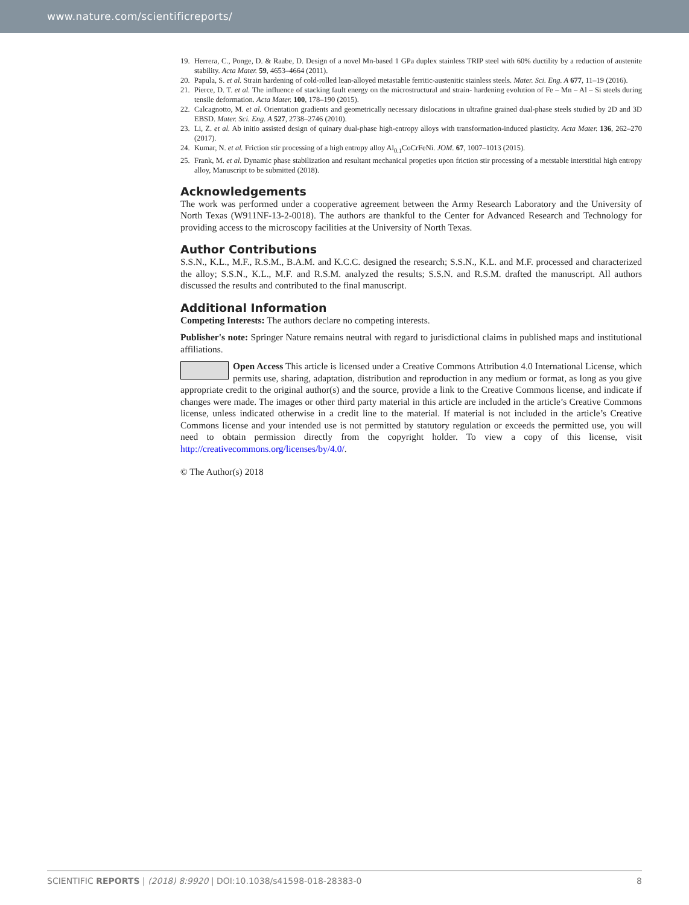www.nature.com/scientificreports/
19. Herrera, C., Ponge, D. & Raabe, D. Design of a novel Mn-based 1 GPa duplex stainless TRIP steel with 60% ductility by a reduction of austenite stability. Acta Mater. 59, 4653–4664 (2011).
20. Papula, S. et al. Strain hardening of cold-rolled lean-alloyed metastable ferritic-austenitic stainless steels. Mater. Sci. Eng. A 677, 11–19 (2016).
21. Pierce, D. T. et al. The influence of stacking fault energy on the microstructural and strain- hardening evolution of Fe – Mn – Al – Si steels during tensile deformation. Acta Mater. 100, 178–190 (2015).
22. Calcagnotto, M. et al. Orientation gradients and geometrically necessary dislocations in ultrafine grained dual-phase steels studied by 2D and 3D EBSD. Mater. Sci. Eng. A 527, 2738–2746 (2010).
23. Li, Z. et al. Ab initio assisted design of quinary dual-phase high-entropy alloys with transformation-induced plasticity. Acta Mater. 136, 262–270 (2017).
24. Kumar, N. et al. Friction stir processing of a high entropy alloy Al<sub>0.1</sub>CoCrFeNi. JOM. 67, 1007–1013 (2015).
25. Frank, M. et al. Dynamic phase stabilization and resultant mechanical propeties upon friction stir processing of a metstable interstitial high entropy alloy, Manuscript to be submitted (2018).
Acknowledgements
The work was performed under a cooperative agreement between the Army Research Laboratory and the University of North Texas (W911NF-13-2-0018). The authors are thankful to the Center for Advanced Research and Technology for providing access to the microscopy facilities at the University of North Texas.
Author Contributions
S.S.N., K.L., M.F., R.S.M., B.A.M. and K.C.C. designed the research; S.S.N., K.L. and M.F. processed and characterized the alloy; S.S.N., K.L., M.F. and R.S.M. analyzed the results; S.S.N. and R.S.M. drafted the manuscript. All authors discussed the results and contributed to the final manuscript.
Additional Information
Competing Interests: The authors declare no competing interests.
Publisher's note: Springer Nature remains neutral with regard to jurisdictional claims in published maps and institutional affiliations.
Open Access This article is licensed under a Creative Commons Attribution 4.0 International License, which permits use, sharing, adaptation, distribution and reproduction in any medium or format, as long as you give appropriate credit to the original author(s) and the source, provide a link to the Creative Commons license, and indicate if changes were made. The images or other third party material in this article are included in the article’s Creative Commons license, unless indicated otherwise in a credit line to the material. If material is not included in the article’s Creative Commons license and your intended use is not permitted by statutory regulation or exceeds the permitted use, you will need to obtain permission directly from the copyright holder. To view a copy of this license, visit http://creativecommons.org/licenses/by/4.0/.
© The Author(s) 2018
SCIENTIFIC REPORTS | (2018) 8:9920 | DOI:10.1038/s41598-018-28383-0 8